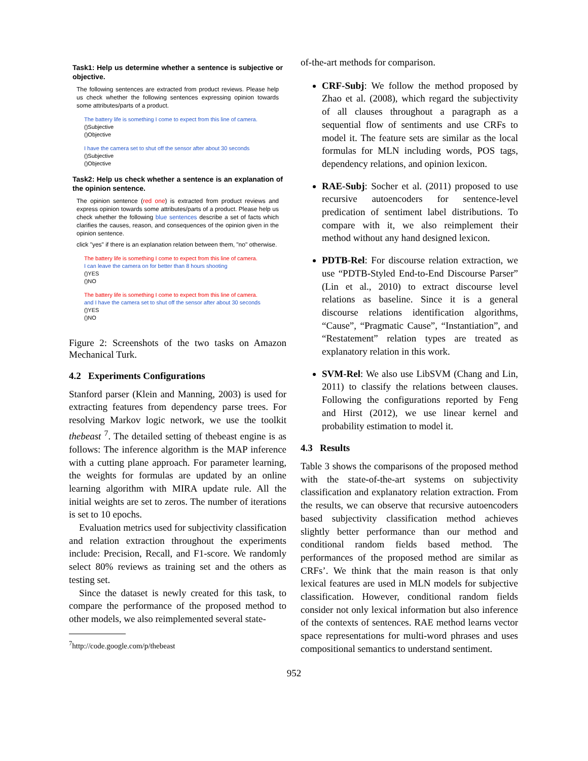Task1: Help us determine whether a sentence is subjective or objective.
The following sentences are extracted from product reviews. Please help us check whether the following sentences expressing opinion towards some attributes/parts of a product.
The battery life is something I come to expect from this line of camera.
()Subjective
()Objective
I have the camera set to shut off the sensor after about 30 seconds
()Subjective
()Objective
Task2: Help us check whether a sentence is an explanation of the opinion sentence.
The opinion sentence (red one) is extracted from product reviews and express opinion towards some attributes/parts of a product. Please help us check whether the following blue sentences describe a set of facts which clarifies the causes, reason, and consequences of the opinion given in the opinion sentence.
click "yes" if there is an explanation relation between them, "no" otherwise.
The battery life is something I come to expect from this line of camera.
I can leave the camera on for better than 8 hours shooting
()YES
()NO
The battery life is something I come to expect from this line of camera.
and I have the camera set to shut off the sensor after about 30 seconds
()YES
()NO
Figure 2: Screenshots of the two tasks on Amazon Mechanical Turk.
4.2 Experiments Configurations
Stanford parser (Klein and Manning, 2003) is used for extracting features from dependency parse trees. For resolving Markov logic network, we use the toolkit thebeast <sup>7</sup>. The detailed setting of thebeast engine is as follows: The inference algorithm is the MAP inference with a cutting plane approach. For parameter learning, the weights for formulas are updated by an online learning algorithm with MIRA update rule. All the initial weights are set to zeros. The number of iterations is set to 10 epochs.
Evaluation metrics used for subjectivity classification and relation extraction throughout the experiments include: Precision, Recall, and F1-score. We randomly select 80% reviews as training set and the others as testing set.
Since the dataset is newly created for this task, to compare the performance of the proposed method to other models, we also reimplemented several state-
<sup>7</sup> http://code.google.com/p/thebeast
of-the-art methods for comparison.
CRF-Subj: We follow the method proposed by Zhao et al. (2008), which regard the subjectivity of all clauses throughout a paragraph as a sequential flow of sentiments and use CRFs to model it. The feature sets are similar as the local formulas for MLN including words, POS tags, dependency relations, and opinion lexicon.
RAE-Subj: Socher et al. (2011) proposed to use recursive autoencoders for sentence-level predication of sentiment label distributions. To compare with it, we also reimplement their method without any hand designed lexicon.
PDTB-Rel: For discourse relation extraction, we use “PDTB-Styled End-to-End Discourse Parser” (Lin et al., 2010) to extract discourse level relations as baseline. Since it is a general discourse relations identification algorithms, “Cause”, “Pragmatic Cause”, “Instantiation”, and “Restatement” relation types are treated as explanatory relation in this work.
SVM-Rel: We also use LibSVM (Chang and Lin, 2011) to classify the relations between clauses. Following the configurations reported by Feng and Hirst (2012), we use linear kernel and probability estimation to model it.
4.3 Results
Table 3 shows the comparisons of the proposed method with the state-of-the-art systems on subjectivity classification and explanatory relation extraction. From the results, we can observe that recursive autoencoders based subjectivity classification method achieves slightly better performance than our method and conditional random fields based method. The performances of the proposed method are similar as CRFs’. We think that the main reason is that only lexical features are used in MLN models for subjective classification. However, conditional random fields consider not only lexical information but also inference of the contexts of sentences. RAE method learns vector space representations for multi-word phrases and uses compositional semantics to understand sentiment.
952